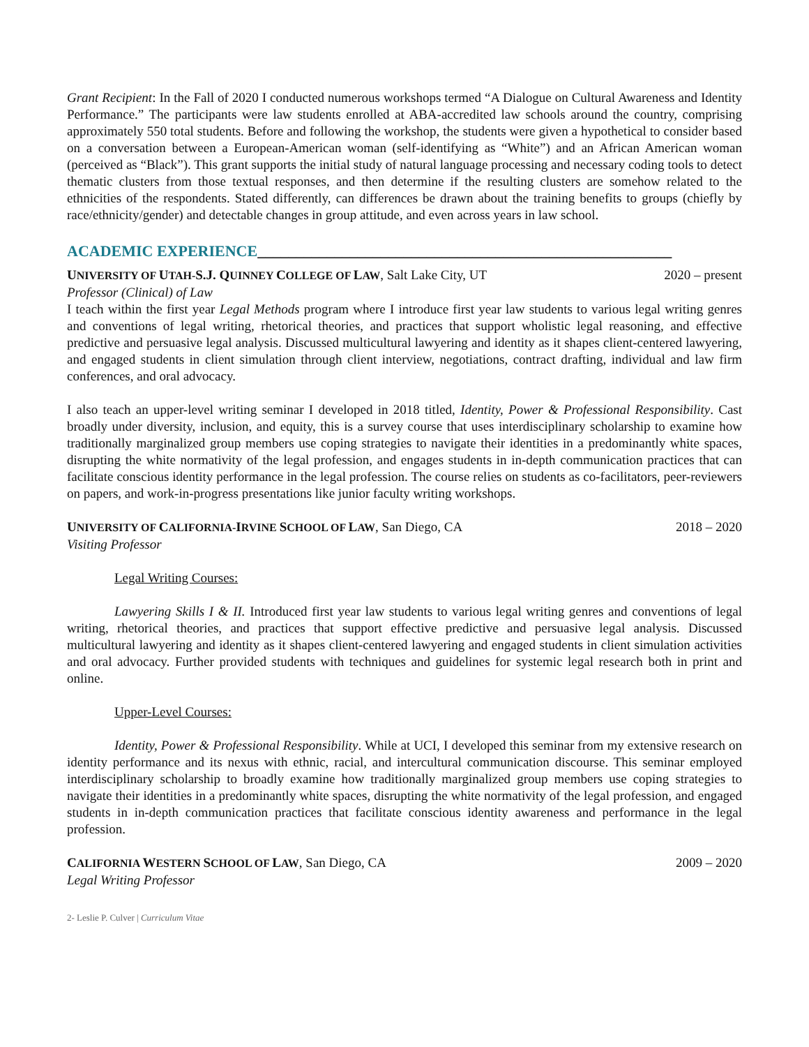Grant Recipient: In the Fall of 2020 I conducted numerous workshops termed “A Dialogue on Cultural Awareness and Identity Performance.” The participants were law students enrolled at ABA-accredited law schools around the country, comprising approximately 550 total students. Before and following the workshop, the students were given a hypothetical to consider based on a conversation between a European-American woman (self-identifying as “White”) and an African American woman (perceived as “Black”). This grant supports the initial study of natural language processing and necessary coding tools to detect thematic clusters from those textual responses, and then determine if the resulting clusters are somehow related to the ethnicities of the respondents. Stated differently, can differences be drawn about the training benefits to groups (chiefly by race/ethnicity/gender) and detectable changes in group attitude, and even across years in law school.
ACADEMIC EXPERIENCE______________________________________________________
UNIVERSITY OF UTAH-S.J. QUINNEY COLLEGE OF LAW, Salt Lake City, UT
2020 – present
Professor (Clinical) of Law
I teach within the first year Legal Methods program where I introduce first year law students to various legal writing genres and conventions of legal writing, rhetorical theories, and practices that support wholistic legal reasoning, and effective predictive and persuasive legal analysis. Discussed multicultural lawyering and identity as it shapes client-centered lawyering, and engaged students in client simulation through client interview, negotiations, contract drafting, individual and law firm conferences, and oral advocacy.
I also teach an upper-level writing seminar I developed in 2018 titled, Identity, Power & Professional Responsibility. Cast broadly under diversity, inclusion, and equity, this is a survey course that uses interdisciplinary scholarship to examine how traditionally marginalized group members use coping strategies to navigate their identities in a predominantly white spaces, disrupting the white normativity of the legal profession, and engages students in in-depth communication practices that can facilitate conscious identity performance in the legal profession. The course relies on students as co-facilitators, peer-reviewers on papers, and work-in-progress presentations like junior faculty writing workshops.
UNIVERSITY OF CALIFORNIA-IRVINE SCHOOL OF LAW, San Diego, CA
2018 – 2020
Visiting Professor
Legal Writing Courses:
Lawyering Skills I & II. Introduced first year law students to various legal writing genres and conventions of legal writing, rhetorical theories, and practices that support effective predictive and persuasive legal analysis. Discussed multicultural lawyering and identity as it shapes client-centered lawyering and engaged students in client simulation activities and oral advocacy. Further provided students with techniques and guidelines for systemic legal research both in print and online.
Upper-Level Courses:
Identity, Power & Professional Responsibility. While at UCI, I developed this seminar from my extensive research on identity performance and its nexus with ethnic, racial, and intercultural communication discourse. This seminar employed interdisciplinary scholarship to broadly examine how traditionally marginalized group members use coping strategies to navigate their identities in a predominantly white spaces, disrupting the white normativity of the legal profession, and engaged students in in-depth communication practices that facilitate conscious identity awareness and performance in the legal profession.
CALIFORNIA WESTERN SCHOOL OF LAW, San Diego, CA
2009 – 2020
Legal Writing Professor
2- Leslie P. Culver | Curriculum Vitae